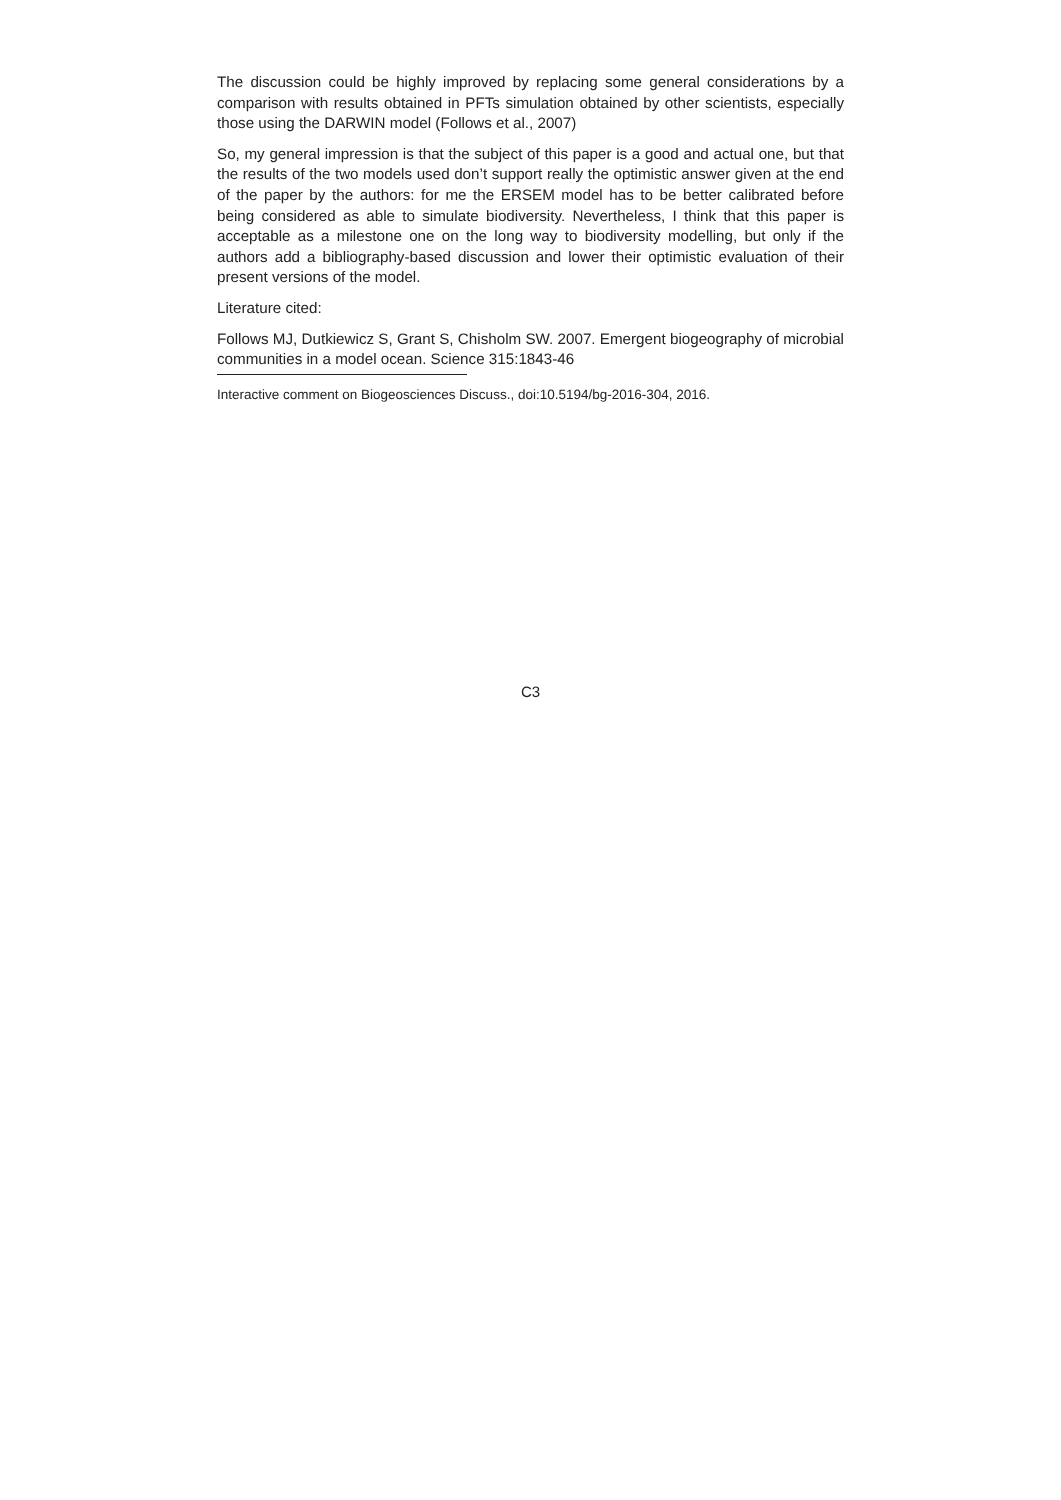The discussion could be highly improved by replacing some general considerations by a comparison with results obtained in PFTs simulation obtained by other scientists, especially those using the DARWIN model (Follows et al., 2007)
So, my general impression is that the subject of this paper is a good and actual one, but that the results of the two models used don’t support really the optimistic answer given at the end of the paper by the authors: for me the ERSEM model has to be better calibrated before being considered as able to simulate biodiversity. Nevertheless, I think that this paper is acceptable as a milestone one on the long way to biodiversity modelling, but only if the authors add a bibliography-based discussion and lower their optimistic evaluation of their present versions of the model.
Literature cited:
Follows MJ, Dutkiewicz S, Grant S, Chisholm SW. 2007. Emergent biogeography of microbial communities in a model ocean. Science 315:1843-46
Interactive comment on Biogeosciences Discuss., doi:10.5194/bg-2016-304, 2016.
C3